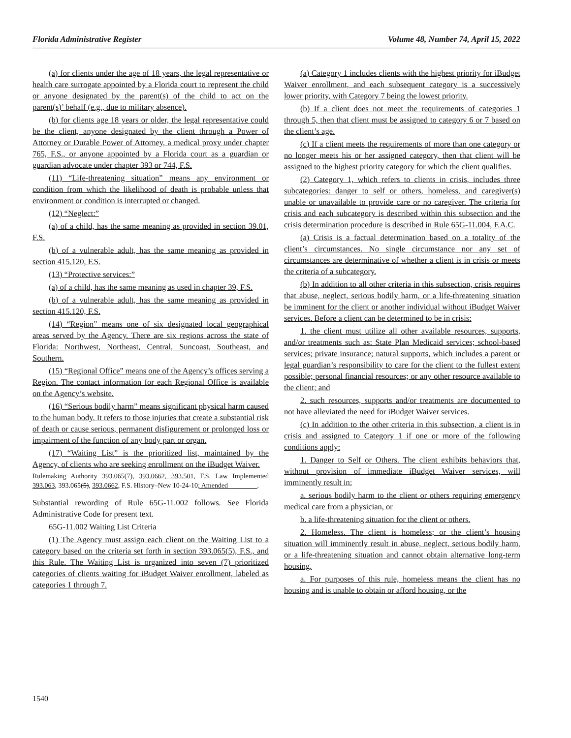Florida Administrative Register Volume 48, Number 74, April 15, 2022
(a) for clients under the age of 18 years, the legal representative or health care surrogate appointed by a Florida court to represent the child or anyone designated by the parent(s) of the child to act on the parent(s)’ behalf (e.g., due to military absence).
(b) for clients age 18 years or older, the legal representative could be the client, anyone designated by the client through a Power of Attorney or Durable Power of Attorney, a medical proxy under chapter 765, F.S., or anyone appointed by a Florida court as a guardian or guardian advocate under chapter 393 or 744, F.S.
(11) “Life-threatening situation” means any environment or condition from which the likelihood of death is probable unless that environment or condition is interrupted or changed.
(12) “Neglect:”
(a) of a child, has the same meaning as provided in section 39.01, F.S.
(b) of a vulnerable adult, has the same meaning as provided in section 415.120, F.S.
(13) “Protective services:”
(a) of a child, has the same meaning as used in chapter 39, F.S.
(b) of a vulnerable adult, has the same meaning as provided in section 415.120, F.S.
(14) “Region” means one of six designated local geographical areas served by the Agency. There are six regions across the state of Florida: Northwest, Northeast, Central, Suncoast, Southeast, and Southern.
(15) “Regional Office” means one of the Agency’s offices serving a Region. The contact information for each Regional Office is available on the Agency’s website.
(16) “Serious bodily harm” means significant physical harm caused to the human body. It refers to those injuries that create a substantial risk of death or cause serious, permanent disfigurement or prolonged loss or impairment of the function of any body part or organ.
(17) “Waiting List” is the prioritized list, maintained by the Agency, of clients who are seeking enrollment on the iBudget Waiver.
Rulemaking Authority 393.065(7), 393.0662, 393.501, F.S. Law Implemented 393.063, 393.065(5), 393.0662, F.S. History–New 10-24-10; Amended ________.
Substantial rewording of Rule 65G-11.002 follows. See Florida Administrative Code for present text.
65G-11.002 Waiting List Criteria
(1) The Agency must assign each client on the Waiting List to a category based on the criteria set forth in section 393.065(5), F.S., and this Rule. The Waiting List is organized into seven (7) prioritized categories of clients waiting for iBudget Waiver enrollment, labeled as categories 1 through 7.
(a) Category 1 includes clients with the highest priority for iBudget Waiver enrollment, and each subsequent category is a successively lower priority, with Category 7 being the lowest priority.
(b) If a client does not meet the requirements of categories 1 through 5, then that client must be assigned to category 6 or 7 based on the client’s age.
(c) If a client meets the requirements of more than one category or no longer meets his or her assigned category, then that client will be assigned to the highest priority category for which the client qualifies.
(2) Category 1, which refers to clients in crisis, includes three subcategories: danger to self or others, homeless, and caregiver(s) unable or unavailable to provide care or no caregiver. The criteria for crisis and each subcategory is described within this subsection and the crisis determination procedure is described in Rule 65G-11.004, F.A.C.
(a) Crisis is a factual determination based on a totality of the client’s circumstances. No single circumstance nor any set of circumstances are determinative of whether a client is in crisis or meets the criteria of a subcategory.
(b) In addition to all other criteria in this subsection, crisis requires that abuse, neglect, serious bodily harm, or a life-threatening situation be imminent for the client or another individual without iBudget Waiver services. Before a client can be determined to be in crisis:
1. the client must utilize all other available resources, supports, and/or treatments such as: State Plan Medicaid services; school-based services; private insurance; natural supports, which includes a parent or legal guardian’s responsibility to care for the client to the fullest extent possible; personal financial resources; or any other resource available to the client; and
2. such resources, supports and/or treatments are documented to not have alleviated the need for iBudget Waiver services.
(c) In addition to the other criteria in this subsection, a client is in crisis and assigned to Category 1 if one or more of the following conditions apply:
1. Danger to Self or Others. The client exhibits behaviors that, without provision of immediate iBudget Waiver services, will imminently result in:
a. serious bodily harm to the client or others requiring emergency medical care from a physician, or
b. a life-threatening situation for the client or others.
2. Homeless. The client is homeless; or the client’s housing situation will imminently result in abuse, neglect, serious bodily harm, or a life-threatening situation and cannot obtain alternative long-term housing.
a. For purposes of this rule, homeless means the client has no housing and is unable to obtain or afford housing, or the
1540